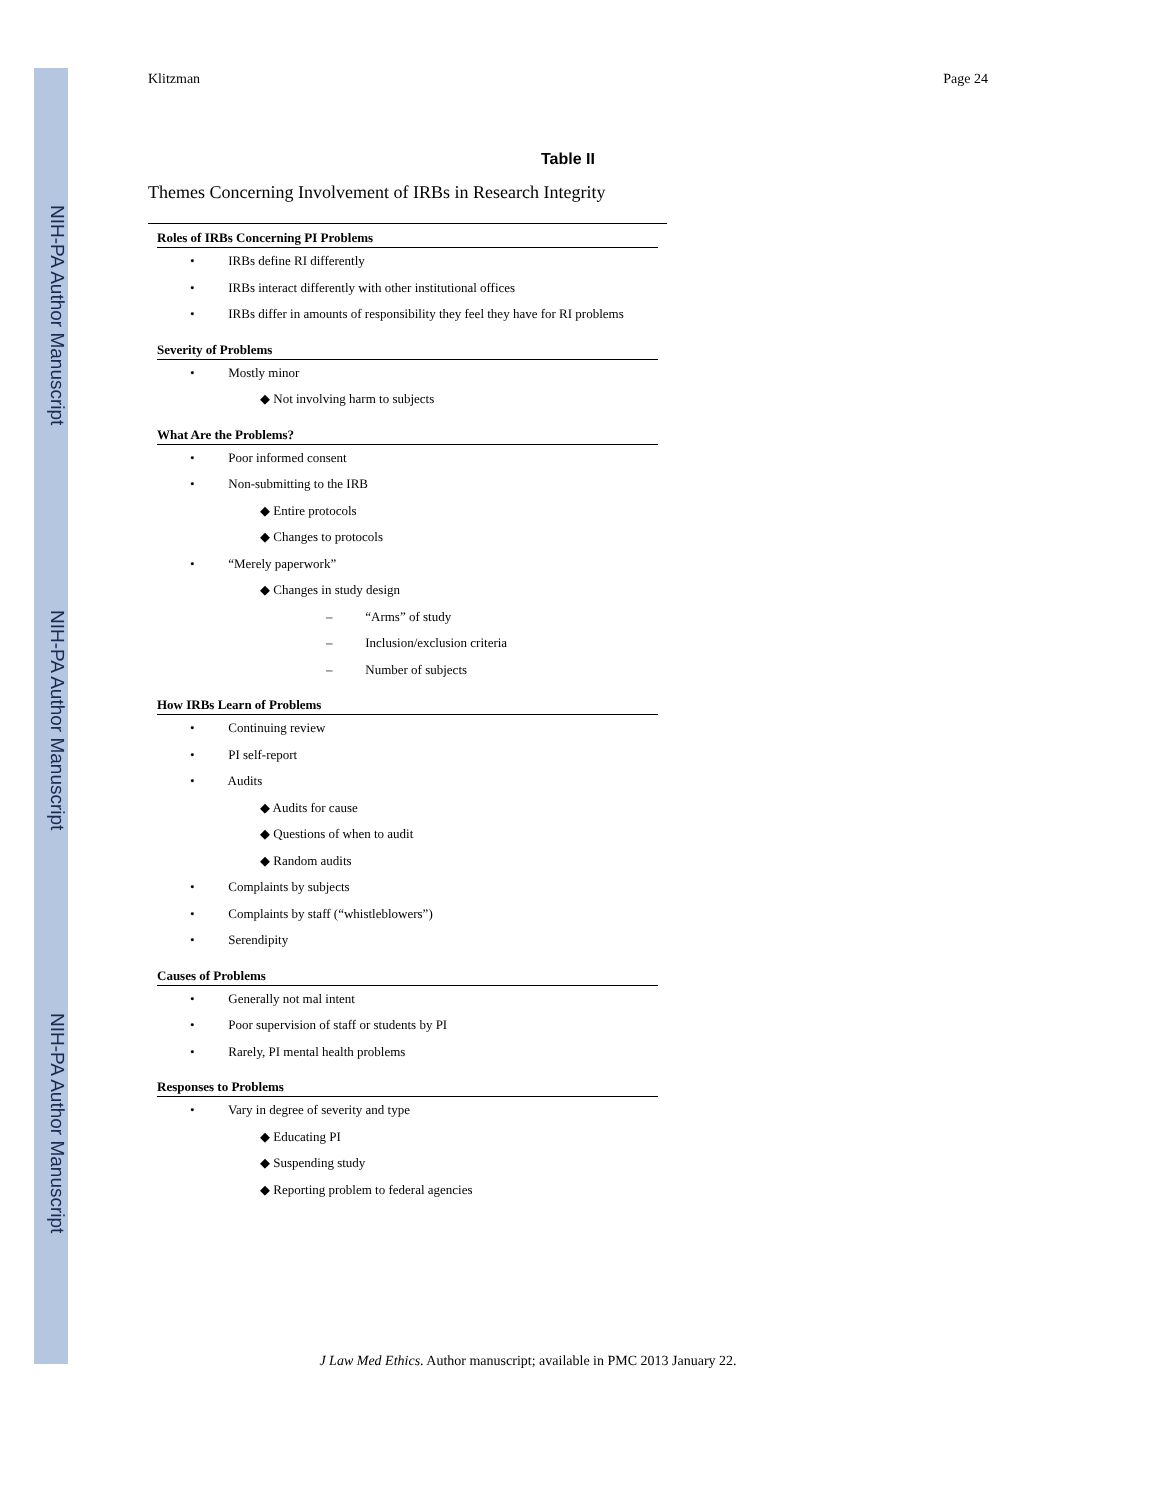NIH-PA Author Manuscript
NIH-PA Author Manuscript
NIH-PA Author Manuscript
Klitzman Page 24
Table II
Themes Concerning Involvement of IRBs in Research Integrity
Roles of IRBs Concerning PI Problems
• IRBs define RI differently
• IRBs interact differently with other institutional offices
• IRBs differ in amounts of responsibility they feel they have for RI problems
Severity of Problems
• Mostly minor
◆ Not involving harm to subjects
What Are the Problems?
• Poor informed consent
• Non-submitting to the IRB
◆ Entire protocols
◆ Changes to protocols
• “Merely paperwork”
◆ Changes in study design
– “Arms” of study
– Inclusion/exclusion criteria
– Number of subjects
How IRBs Learn of Problems
• Continuing review
• PI self-report
• Audits
◆ Audits for cause
◆ Questions of when to audit
◆ Random audits
• Complaints by subjects
• Complaints by staff (“whistleblowers”)
• Serendipity
Causes of Problems
• Generally not mal intent
• Poor supervision of staff or students by PI
• Rarely, PI mental health problems
Responses to Problems
• Vary in degree of severity and type
◆ Educating PI
◆ Suspending study
◆ Reporting problem to federal agencies
J Law Med Ethics. Author manuscript; available in PMC 2013 January 22.